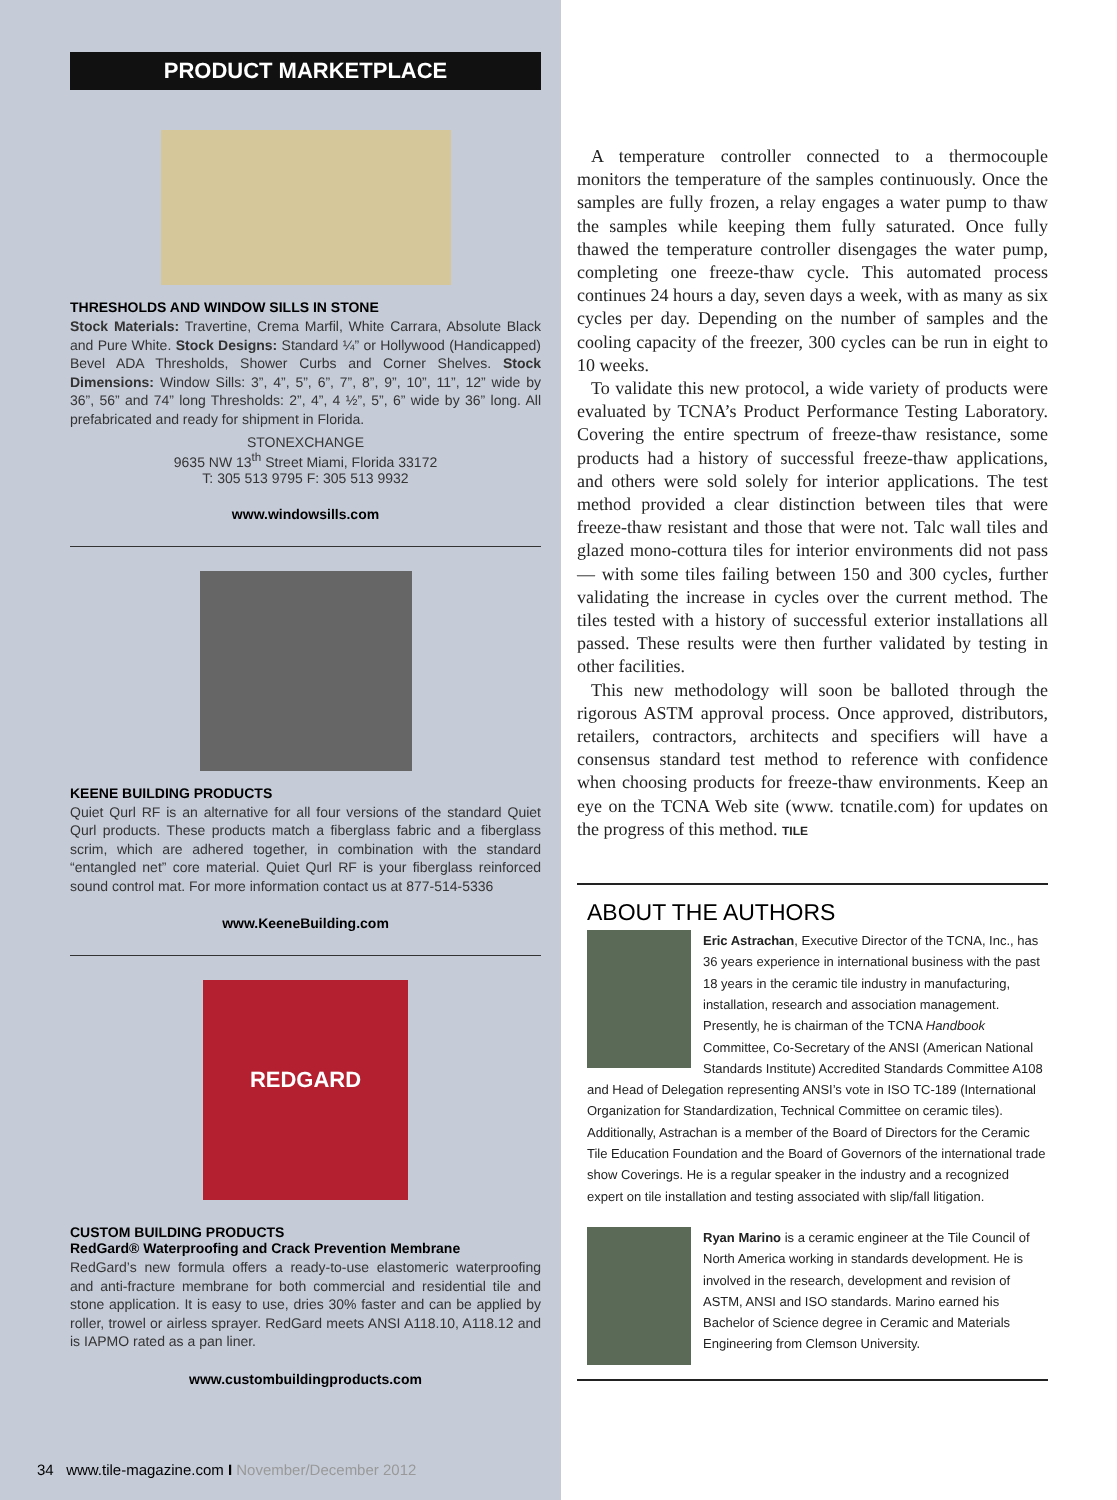PRODUCT MARKETPLACE
THRESHOLDS AND WINDOW SILLS IN STONE
Stock Materials: Travertine, Crema Marfil, White Carrara, Absolute Black and Pure White. Stock Designs: Standard ¼” or Hollywood (Handicapped) Bevel ADA Thresholds, Shower Curbs and Corner Shelves. Stock Dimensions: Window Sills: 3”, 4”, 5”, 6”, 7”, 8”, 9”, 10”, 11”, 12” wide by 36”, 56” and 74” long Thresholds: 2”, 4”, 4 ½”, 5”, 6” wide by 36” long. All prefabricated and ready for shipment in Florida.
STONEXCHANGE
9635 NW 13<sup>th</sup> Street Miami, Florida 33172
T: 305 513 9795 F: 305 513 9932
www.windowsills.com
KEENE BUILDING PRODUCTS
Quiet Qurl RF is an alternative for all four versions of the standard Quiet Qurl products. These products match a fiberglass fabric and a fiberglass scrim, which are adhered together, in combination with the standard “entangled net” core material. Quiet Qurl RF is your fiberglass reinforced sound control mat. For more information contact us at 877-514-5336
www.KeeneBuilding.com
REDGARD
CUSTOM BUILDING PRODUCTS
RedGard® Waterproofing and Crack Prevention Membrane
RedGard’s new formula offers a ready-to-use elastomeric waterproofing and anti-fracture membrane for both commercial and residential tile and stone application. It is easy to use, dries 30% faster and can be applied by roller, trowel or airless sprayer. RedGard meets ANSI A118.10, A118.12 and is IAPMO rated as a pan liner.
www.custombuildingproducts.com
A temperature controller connected to a thermocouple monitors the temperature of the samples continuously. Once the samples are fully frozen, a relay engages a water pump to thaw the samples while keeping them fully saturated. Once fully thawed the temperature controller disengages the water pump, completing one freeze-thaw cycle. This automated process continues 24 hours a day, seven days a week, with as many as six cycles per day. Depending on the number of samples and the cooling capacity of the freezer, 300 cycles can be run in eight to 10 weeks.
To validate this new protocol, a wide variety of products were evaluated by TCNA’s Product Performance Testing Laboratory. Covering the entire spectrum of freeze-thaw resistance, some products had a history of successful freeze-thaw applications, and others were sold solely for interior applications. The test method provided a clear distinction between tiles that were freeze-thaw resistant and those that were not. Talc wall tiles and glazed mono-cottura tiles for interior environments did not pass — with some tiles failing between 150 and 300 cycles, further validating the increase in cycles over the current method. The tiles tested with a history of successful exterior installations all passed. These results were then further validated by testing in other facilities.
This new methodology will soon be balloted through the rigorous ASTM approval process. Once approved, distributors, retailers, contractors, architects and specifiers will have a consensus standard test method to reference with confidence when choosing products for freeze-thaw environments. Keep an eye on the TCNA Web site (www. tcnatile.com) for updates on the progress of this method. TILE
ABOUT THE AUTHORS
Eric Astrachan, Executive Director of the TCNA, Inc., has 36 years experience in international business with the past 18 years in the ceramic tile industry in manufacturing, installation, research and association management. Presently, he is chairman of the TCNA Handbook Committee, Co-Secretary of the ANSI (American National Standards Institute) Accredited Standards Committee A108 and Head of Delegation representing ANSI’s vote in ISO TC-189 (International Organization for Standardization, Technical Committee on ceramic tiles). Additionally, Astrachan is a member of the Board of Directors for the Ceramic Tile Education Foundation and the Board of Governors of the international trade show Coverings. He is a regular speaker in the industry and a recognized expert on tile installation and testing associated with slip/fall litigation.
Ryan Marino is a ceramic engineer at the Tile Council of North America working in standards development. He is involved in the research, development and revision of ASTM, ANSI and ISO standards. Marino earned his Bachelor of Science degree in Ceramic and Materials Engineering from Clemson University.
34 www.tile-magazine.com I November/December 2012